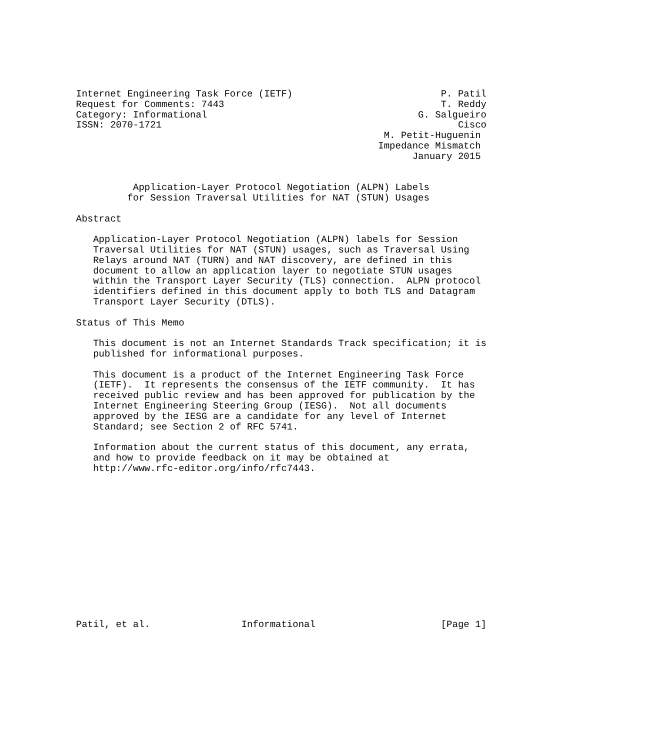Internet Engineering Task Force (IETF)                          P. Patil
Request for Comments: 7443                                      T. Reddy
Category: Informational                                     G. Salgueiro
ISSN: 2070-1721                                                    Cisco
                                                      M. Petit-Huguenin
                                                     Impedance Mismatch
                                                           January 2015


          Application-Layer Protocol Negotiation (ALPN) Labels
         for Session Traversal Utilities for NAT (STUN) Usages

Abstract

   Application-Layer Protocol Negotiation (ALPN) labels for Session
   Traversal Utilities for NAT (STUN) usages, such as Traversal Using
   Relays around NAT (TURN) and NAT discovery, are defined in this
   document to allow an application layer to negotiate STUN usages
   within the Transport Layer Security (TLS) connection.  ALPN protocol
   identifiers defined in this document apply to both TLS and Datagram
   Transport Layer Security (DTLS).

Status of This Memo

   This document is not an Internet Standards Track specification; it is
   published for informational purposes.

   This document is a product of the Internet Engineering Task Force
   (IETF).  It represents the consensus of the IETF community.  It has
   received public review and has been approved for publication by the
   Internet Engineering Steering Group (IESG).  Not all documents
   approved by the IESG are a candidate for any level of Internet
   Standard; see Section 2 of RFC 5741.

   Information about the current status of this document, any errata,
   and how to provide feedback on it may be obtained at
   http://www.rfc-editor.org/info/rfc7443.














Patil, et al.                Informational                      [Page 1]